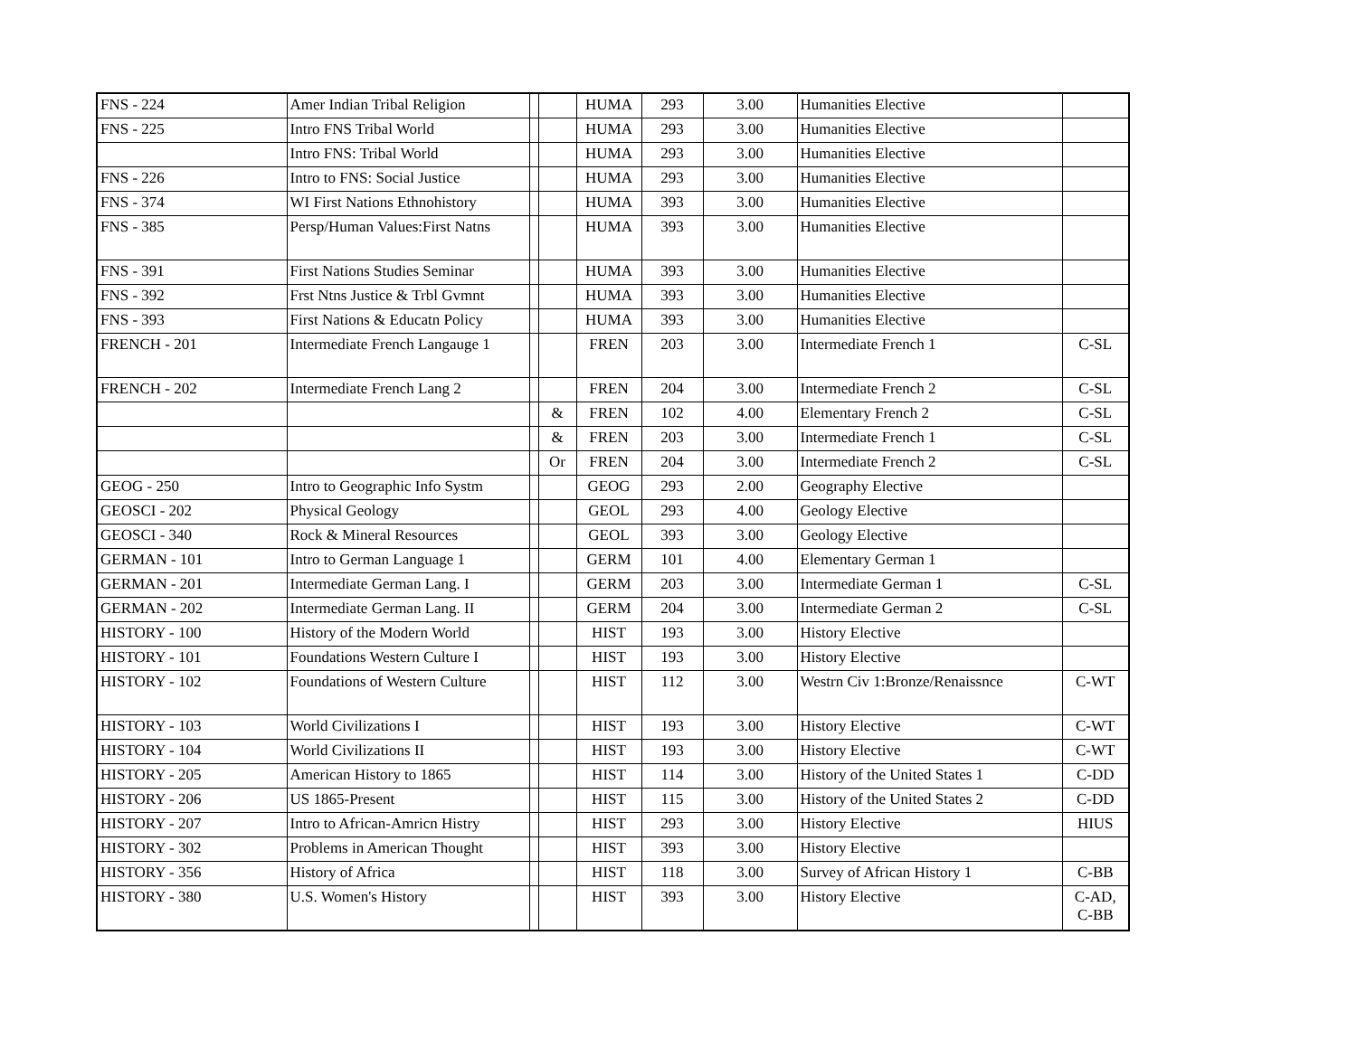| FNS - 224 | Amer Indian Tribal Religion | | | HUMA | 293 | 3.00 | Humanities Elective | |
| FNS - 225 | Intro FNS Tribal World | | | HUMA | 293 | 3.00 | Humanities Elective | |
| | Intro FNS: Tribal World | | | HUMA | 293 | 3.00 | Humanities Elective | |
| FNS - 226 | Intro to FNS: Social Justice | | | HUMA | 293 | 3.00 | Humanities Elective | |
| FNS - 374 | WI First Nations Ethnohistory | | | HUMA | 393 | 3.00 | Humanities Elective | |
| FNS - 385 | Persp/Human Values:First Natns | | | HUMA | 393 | 3.00 | Humanities Elective | |
| FNS - 391 | First Nations Studies Seminar | | | HUMA | 393 | 3.00 | Humanities Elective | |
| FNS - 392 | Frst Ntns Justice & Trbl Gvmnt | | | HUMA | 393 | 3.00 | Humanities Elective | |
| FNS - 393 | First Nations & Educatn Policy | | | HUMA | 393 | 3.00 | Humanities Elective | |
| FRENCH - 201 | Intermediate French Langauge 1 | | | FREN | 203 | 3.00 | Intermediate French 1 | C-SL |
| FRENCH - 202 | Intermediate French Lang 2 | | | FREN | 204 | 3.00 | Intermediate French 2 | C-SL |
| | | | & | FREN | 102 | 4.00 | Elementary French 2 | C-SL |
| | | | & | FREN | 203 | 3.00 | Intermediate French 1 | C-SL |
| | | | Or | FREN | 204 | 3.00 | Intermediate French 2 | C-SL |
| GEOG - 250 | Intro to Geographic Info Systm | | | GEOG | 293 | 2.00 | Geography Elective | |
| GEOSCI - 202 | Physical Geology | | | GEOL | 293 | 4.00 | Geology Elective | |
| GEOSCI - 340 | Rock & Mineral Resources | | | GEOL | 393 | 3.00 | Geology Elective | |
| GERMAN - 101 | Intro to German Language 1 | | | GERM | 101 | 4.00 | Elementary German 1 | |
| GERMAN - 201 | Intermediate German Lang. I | | | GERM | 203 | 3.00 | Intermediate German 1 | C-SL |
| GERMAN - 202 | Intermediate German Lang. II | | | GERM | 204 | 3.00 | Intermediate German 2 | C-SL |
| HISTORY - 100 | History of the Modern World | | | HIST | 193 | 3.00 | History Elective | |
| HISTORY - 101 | Foundations Western Culture I | | | HIST | 193 | 3.00 | History Elective | |
| HISTORY - 102 | Foundations of Western Culture | | | HIST | 112 | 3.00 | Westrn Civ 1:Bronze/Renaissnce | C-WT |
| HISTORY - 103 | World Civilizations I | | | HIST | 193 | 3.00 | History Elective | C-WT |
| HISTORY - 104 | World Civilizations II | | | HIST | 193 | 3.00 | History Elective | C-WT |
| HISTORY - 205 | American History to 1865 | | | HIST | 114 | 3.00 | History of the United States 1 | C-DD |
| HISTORY - 206 | US 1865-Present | | | HIST | 115 | 3.00 | History of the United States 2 | C-DD |
| HISTORY - 207 | Intro to African-Amricn Histry | | | HIST | 293 | 3.00 | History Elective | HIUS |
| HISTORY - 302 | Problems in American Thought | | | HIST | 393 | 3.00 | History Elective | |
| HISTORY - 356 | History of Africa | | | HIST | 118 | 3.00 | Survey of African History 1 | C-BB |
| HISTORY - 380 | U.S. Women's History | | | HIST | 393 | 3.00 | History Elective | C-AD, C-BB |